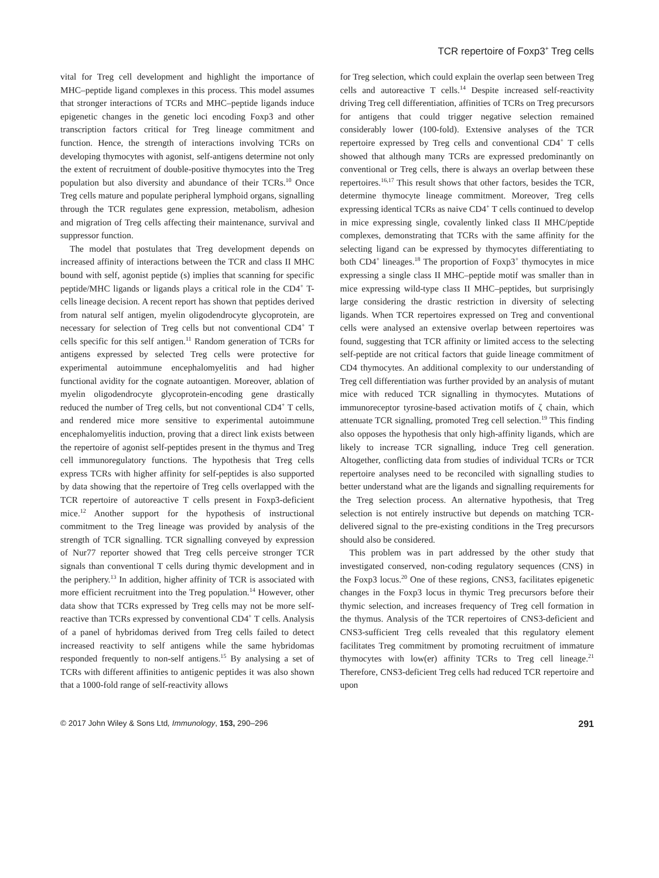TCR repertoire of Foxp3<sup>+</sup> Treg cells
vital for Treg cell development and highlight the importance of MHC–peptide ligand complexes in this process. This model assumes that stronger interactions of TCRs and MHC–peptide ligands induce epigenetic changes in the genetic loci encoding Foxp3 and other transcription factors critical for Treg lineage commitment and function. Hence, the strength of interactions involving TCRs on developing thymocytes with agonist, self-antigens determine not only the extent of recruitment of double-positive thymocytes into the Treg population but also diversity and abundance of their TCRs.<sup>10</sup> Once Treg cells mature and populate peripheral lymphoid organs, signalling through the TCR regulates gene expression, metabolism, adhesion and migration of Treg cells affecting their maintenance, survival and suppressor function.
The model that postulates that Treg development depends on increased affinity of interactions between the TCR and class II MHC bound with self, agonist peptide (s) implies that scanning for specific peptide/MHC ligands or ligands plays a critical role in the CD4<sup>+</sup> T-cells lineage decision. A recent report has shown that peptides derived from natural self antigen, myelin oligodendrocyte glycoprotein, are necessary for selection of Treg cells but not conventional CD4<sup>+</sup> T cells specific for this self antigen.<sup>11</sup> Random generation of TCRs for antigens expressed by selected Treg cells were protective for experimental autoimmune encephalomyelitis and had higher functional avidity for the cognate autoantigen. Moreover, ablation of myelin oligodendrocyte glycoprotein-encoding gene drastically reduced the number of Treg cells, but not conventional CD4<sup>+</sup> T cells, and rendered mice more sensitive to experimental autoimmune encephalomyelitis induction, proving that a direct link exists between the repertoire of agonist self-peptides present in the thymus and Treg cell immunoregulatory functions. The hypothesis that Treg cells express TCRs with higher affinity for self-peptides is also supported by data showing that the repertoire of Treg cells overlapped with the TCR repertoire of autoreactive T cells present in Foxp3-deficient mice.<sup>12</sup> Another support for the hypothesis of instructional commitment to the Treg lineage was provided by analysis of the strength of TCR signalling. TCR signalling conveyed by expression of Nur77 reporter showed that Treg cells perceive stronger TCR signals than conventional T cells during thymic development and in the periphery.<sup>13</sup> In addition, higher affinity of TCR is associated with more efficient recruitment into the Treg population.<sup>14</sup> However, other data show that TCRs expressed by Treg cells may not be more self-reactive than TCRs expressed by conventional CD4<sup>+</sup> T cells. Analysis of a panel of hybridomas derived from Treg cells failed to detect increased reactivity to self antigens while the same hybridomas responded frequently to non-self antigens.<sup>15</sup> By analysing a set of TCRs with different affinities to antigenic peptides it was also shown that a 1000-fold range of self-reactivity allows
for Treg selection, which could explain the overlap seen between Treg cells and autoreactive T cells.<sup>14</sup> Despite increased self-reactivity driving Treg cell differentiation, affinities of TCRs on Treg precursors for antigens that could trigger negative selection remained considerably lower (100-fold). Extensive analyses of the TCR repertoire expressed by Treg cells and conventional CD4<sup>+</sup> T cells showed that although many TCRs are expressed predominantly on conventional or Treg cells, there is always an overlap between these repertoires.<sup>16,17</sup> This result shows that other factors, besides the TCR, determine thymocyte lineage commitment. Moreover, Treg cells expressing identical TCRs as naive CD4<sup>+</sup> T cells continued to develop in mice expressing single, covalently linked class II MHC/peptide complexes, demonstrating that TCRs with the same affinity for the selecting ligand can be expressed by thymocytes differentiating to both CD4<sup>+</sup> lineages.<sup>18</sup> The proportion of Foxp3<sup>+</sup> thymocytes in mice expressing a single class II MHC–peptide motif was smaller than in mice expressing wild-type class II MHC–peptides, but surprisingly large considering the drastic restriction in diversity of selecting ligands. When TCR repertoires expressed on Treg and conventional cells were analysed an extensive overlap between repertoires was found, suggesting that TCR affinity or limited access to the selecting self-peptide are not critical factors that guide lineage commitment of CD4 thymocytes. An additional complexity to our understanding of Treg cell differentiation was further provided by an analysis of mutant mice with reduced TCR signalling in thymocytes. Mutations of immunoreceptor tyrosine-based activation motifs of ζ chain, which attenuate TCR signalling, promoted Treg cell selection.<sup>19</sup> This finding also opposes the hypothesis that only high-affinity ligands, which are likely to increase TCR signalling, induce Treg cell generation. Altogether, conflicting data from studies of individual TCRs or TCR repertoire analyses need to be reconciled with signalling studies to better understand what are the ligands and signalling requirements for the Treg selection process. An alternative hypothesis, that Treg selection is not entirely instructive but depends on matching TCR-delivered signal to the pre-existing conditions in the Treg precursors should also be considered.
This problem was in part addressed by the other study that investigated conserved, non-coding regulatory sequences (CNS) in the Foxp3 locus.<sup>20</sup> One of these regions, CNS3, facilitates epigenetic changes in the Foxp3 locus in thymic Treg precursors before their thymic selection, and increases frequency of Treg cell formation in the thymus. Analysis of the TCR repertoires of CNS3-deficient and CNS3-sufficient Treg cells revealed that this regulatory element facilitates Treg commitment by promoting recruitment of immature thymocytes with low(er) affinity TCRs to Treg cell lineage.<sup>21</sup> Therefore, CNS3-deficient Treg cells had reduced TCR repertoire and upon
© 2017 John Wiley & Sons Ltd, Immunology, 153, 290–296 291